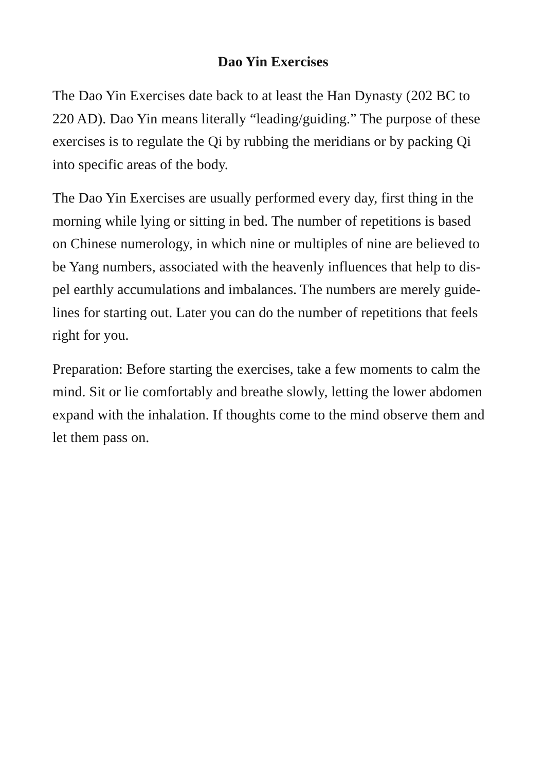Dao Yin Exercises
The Dao Yin Exercises date back to at least the Han Dynasty (202 BC to
220 AD). Dao Yin means literally “leading/guiding.” The purpose of these
exercises is to regulate the Qi by rubbing the meridians or by packing Qi
into specific areas of the body.
The Dao Yin Exercises are usually performed every day, first thing in the
morning while lying or sitting in bed. The number of repetitions is based
on Chinese numerology, in which nine or multiples of nine are believed to
be Yang numbers, associated with the heavenly influences that help to dis-
pel earthly accumulations and imbalances. The numbers are merely guide-
lines for starting out. Later you can do the number of repetitions that feels
right for you.
Preparation: Before starting the exercises, take a few moments to calm the
mind. Sit or lie comfortably and breathe slowly, letting the lower abdomen
expand with the inhalation. If thoughts come to the mind observe them and
let them pass on.